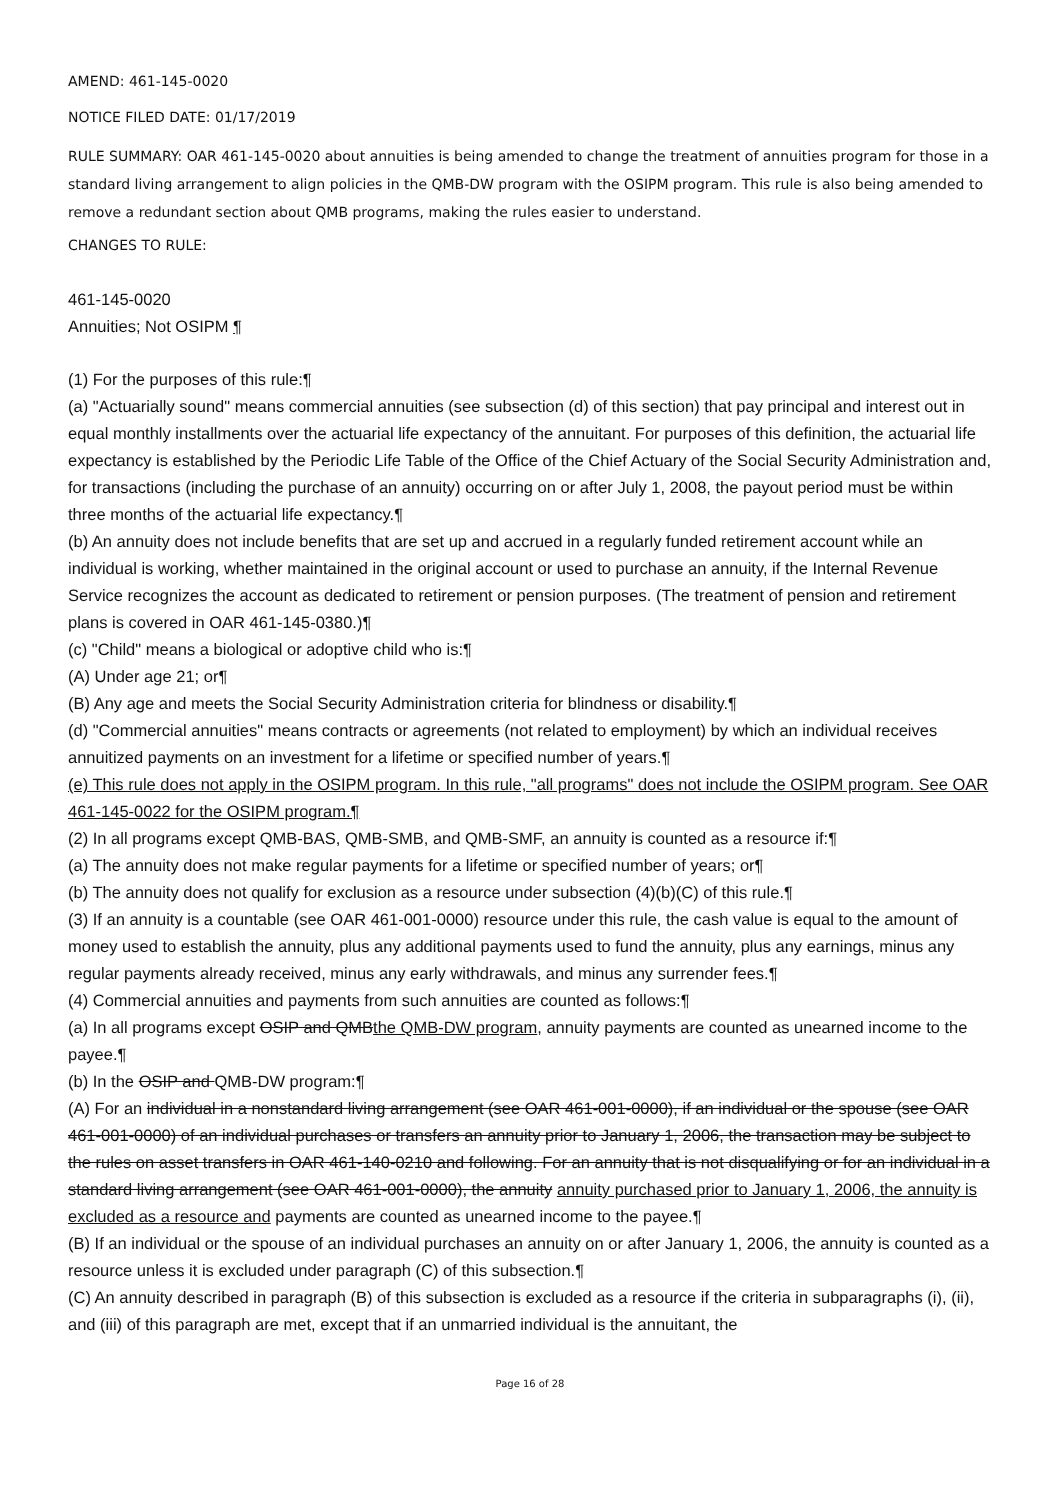AMEND: 461-145-0020
NOTICE FILED DATE: 01/17/2019
RULE SUMMARY: OAR 461-145-0020 about annuities is being amended to change the treatment of annuities program for those in a standard living arrangement to align policies in the QMB-DW program with the OSIPM program. This rule is also being amended to remove a redundant section about QMB programs, making the rules easier to understand.
CHANGES TO RULE:
461-145-0020
Annuities; Not OSIPM ¶
(1) For the purposes of this rule:¶
(a) "Actuarially sound" means commercial annuities (see subsection (d) of this section) that pay principal and interest out in equal monthly installments over the actuarial life expectancy of the annuitant. For purposes of this definition, the actuarial life expectancy is established by the Periodic Life Table of the Office of the Chief Actuary of the Social Security Administration and, for transactions (including the purchase of an annuity) occurring on or after July 1, 2008, the payout period must be within three months of the actuarial life expectancy.¶
(b) An annuity does not include benefits that are set up and accrued in a regularly funded retirement account while an individual is working, whether maintained in the original account or used to purchase an annuity, if the Internal Revenue Service recognizes the account as dedicated to retirement or pension purposes. (The treatment of pension and retirement plans is covered in OAR 461-145-0380.)¶
(c) "Child" means a biological or adoptive child who is:¶
(A) Under age 21; or¶
(B) Any age and meets the Social Security Administration criteria for blindness or disability.¶
(d) "Commercial annuities" means contracts or agreements (not related to employment) by which an individual receives annuitized payments on an investment for a lifetime or specified number of years.¶
(e) This rule does not apply in the OSIPM program. In this rule, "all programs" does not include the OSIPM program. See OAR 461-145-0022 for the OSIPM program.¶
(2) In all programs except QMB-BAS, QMB-SMB, and QMB-SMF, an annuity is counted as a resource if:¶
(a) The annuity does not make regular payments for a lifetime or specified number of years; or¶
(b) The annuity does not qualify for exclusion as a resource under subsection (4)(b)(C) of this rule.¶
(3) If an annuity is a countable (see OAR 461-001-0000) resource under this rule, the cash value is equal to the amount of money used to establish the annuity, plus any additional payments used to fund the annuity, plus any earnings, minus any regular payments already received, minus any early withdrawals, and minus any surrender fees.¶
(4) Commercial annuities and payments from such annuities are counted as follows:¶
(a) In all programs except OSIP and QMBthe QMB-DW program, annuity payments are counted as unearned income to the payee.¶
(b) In the OSIP and QMB-DW program:¶
(A) For an individual in a nonstandard living arrangement (see OAR 461-001-0000), if an individual or the spouse (see OAR 461-001-0000) of an individual purchases or transfers an annuity prior to January 1, 2006, the transaction may be subject to the rules on asset transfers in OAR 461-140-0210 and following. For an annuity that is not disqualifying or for an individual in a standard living arrangement (see OAR 461-001-0000), the annuity annuity purchased prior to January 1, 2006, the annuity is excluded as a resource and payments are counted as unearned income to the payee.¶
(B) If an individual or the spouse of an individual purchases an annuity on or after January 1, 2006, the annuity is counted as a resource unless it is excluded under paragraph (C) of this subsection.¶
(C) An annuity described in paragraph (B) of this subsection is excluded as a resource if the criteria in subparagraphs (i), (ii), and (iii) of this paragraph are met, except that if an unmarried individual is the annuitant, the
Page 16 of 28